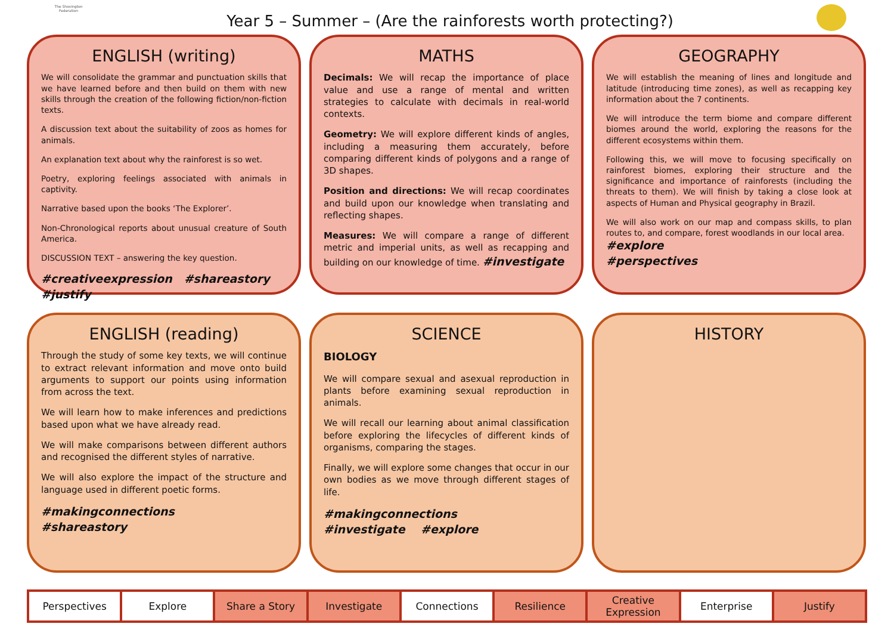The Shovington Federation
Year 5 – Summer – (Are the rainforests worth protecting?)
ENGLISH (writing)
We will consolidate the grammar and punctuation skills that we have learned before and then build on them with new skills through the creation of the following fiction/non-fiction texts.
A discussion text about the suitability of zoos as homes for animals.
An explanation text about why the rainforest is so wet.
Poetry, exploring feelings associated with animals in captivity.
Narrative based upon the books ‘The Explorer’.
Non-Chronological reports about unusual creature of South America.
DISCUSSION TEXT – answering the key question.
#creativeexpression #shareastory
#justify
MATHS
Decimals: We will recap the importance of place value and use a range of mental and written strategies to calculate with decimals in real-world contexts.
Geometry: We will explore different kinds of angles, including a measuring them accurately, before comparing different kinds of polygons and a range of 3D shapes.
Position and directions: We will recap coordinates and build upon our knowledge when translating and reflecting shapes.
Measures: We will compare a range of different metric and imperial units, as well as recapping and building on our knowledge of time. #investigate
GEOGRAPHY
We will establish the meaning of lines and longitude and latitude (introducing time zones), as well as recapping key information about the 7 continents.
We will introduce the term biome and compare different biomes around the world, exploring the reasons for the different ecosystems within them.
Following this, we will move to focusing specifically on rainforest biomes, exploring their structure and the significance and importance of rainforests (including the threats to them). We will finish by taking a close look at aspects of Human and Physical geography in Brazil.
We will also work on our map and compass skills, to plan routes to, and compare, forest woodlands in our local area.
#explore
#perspectives
ENGLISH (reading)
Through the study of some key texts, we will continue to extract relevant information and move onto build arguments to support our points using information from across the text.
We will learn how to make inferences and predictions based upon what we have already read.
We will make comparisons between different authors and recognised the different styles of narrative.
We will also explore the impact of the structure and language used in different poetic forms.
#makingconnections
#shareastory
SCIENCE
BIOLOGY
We will compare sexual and asexual reproduction in plants before examining sexual reproduction in animals.
We will recall our learning about animal classification before exploring the lifecycles of different kinds of organisms, comparing the stages.
Finally, we will explore some changes that occur in our own bodies as we move through different stages of life.
#makingconnections
#investigate #explore
HISTORY
| Perspectives | Explore | Share a Story | Investigate | Connections | Resilience | Creative Expression | Enterprise | Justify |